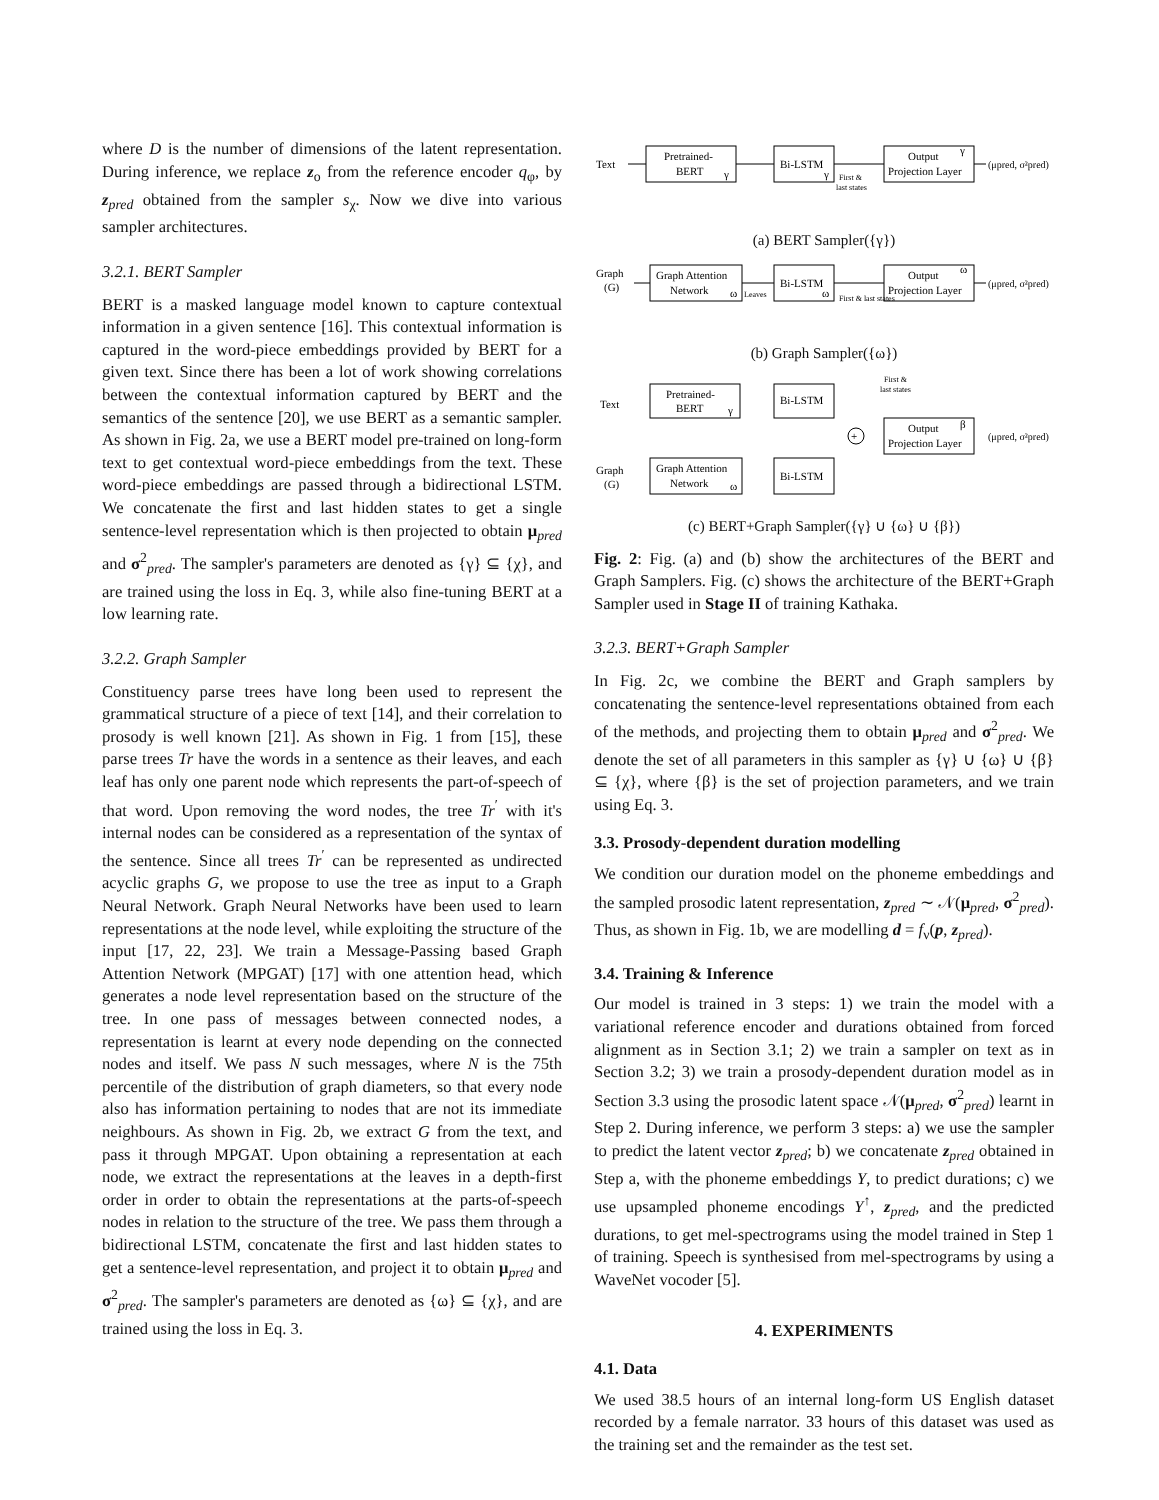where D is the number of dimensions of the latent representation. During inference, we replace z<sub>o</sub> from the reference encoder q<sub>φ</sub>, by z<sub>pred</sub> obtained from the sampler s<sub>χ</sub>. Now we dive into various sampler architectures.
3.2.1. BERT Sampler
BERT is a masked language model known to capture contextual information in a given sentence [16]. This contextual information is captured in the word-piece embeddings provided by BERT for a given text. Since there has been a lot of work showing correlations between the contextual information captured by BERT and the semantics of the sentence [20], we use BERT as a semantic sampler. As shown in Fig. 2a, we use a BERT model pre-trained on long-form text to get contextual word-piece embeddings from the text. These word-piece embeddings are passed through a bidirectional LSTM. We concatenate the first and last hidden states to get a single sentence-level representation which is then projected to obtain μ<sub>pred</sub> and σ<sup>2</sup><sub>pred</sub>. The sampler's parameters are denoted as {γ} ⊆ {χ}, and are trained using the loss in Eq. 3, while also fine-tuning BERT at a low learning rate.
3.2.2. Graph Sampler
Constituency parse trees have long been used to represent the grammatical structure of a piece of text [14], and their correlation to prosody is well known [21]. As shown in Fig. 1 from [15], these parse trees Tr have the words in a sentence as their leaves, and each leaf has only one parent node which represents the part-of-speech of that word. Upon removing the word nodes, the tree Tr<sup>′</sup> with it's internal nodes can be considered as a representation of the syntax of the sentence. Since all trees Tr<sup>′</sup> can be represented as undirected acyclic graphs G, we propose to use the tree as input to a Graph Neural Network. Graph Neural Networks have been used to learn representations at the node level, while exploiting the structure of the input [17, 22, 23]. We train a Message-Passing based Graph Attention Network (MPGAT) [17] with one attention head, which generates a node level representation based on the structure of the tree. In one pass of messages between connected nodes, a representation is learnt at every node depending on the connected nodes and itself. We pass N such messages, where N is the 75th percentile of the distribution of graph diameters, so that every node also has information pertaining to nodes that are not its immediate neighbours. As shown in Fig. 2b, we extract G from the text, and pass it through MPGAT. Upon obtaining a representation at each node, we extract the representations at the leaves in a depth-first order in order to obtain the representations at the parts-of-speech nodes in relation to the structure of the tree. We pass them through a bidirectional LSTM, concatenate the first and last hidden states to get a sentence-level representation, and project it to obtain μ<sub>pred</sub> and σ<sup>2</sup><sub>pred</sub>. The sampler's parameters are denoted as {ω} ⊆ {χ}, and are trained using the loss in Eq. 3.
Text
Pretrained-
BERT
γ
Bi-LSTM
γ
First &
last states
Output
Projection Layer
γ
(μpred, σ²pred)
(a) BERT Sampler({γ})
Graph
(G)
Graph Attention
Network
ω
Leaves
Bi-LSTM
ω
First & last states
Output
Projection Layer
ω
(μpred, σ²pred)
(b) Graph Sampler({ω})
Text
Graph
(G)
Pretrained-
BERT
γ
Graph Attention
Network
ω
Bi-LSTM
Bi-LSTM
First &
last states
+
Output
Projection Layer
β
(μpred, σ²pred)
(c) BERT+Graph Sampler({γ} ∪ {ω} ∪ {β})
Fig. 2: Fig. (a) and (b) show the architectures of the BERT and Graph Samplers. Fig. (c) shows the architecture of the BERT+Graph Sampler used in Stage II of training Kathaka.
3.2.3. BERT+Graph Sampler
In Fig. 2c, we combine the BERT and Graph samplers by concatenating the sentence-level representations obtained from each of the methods, and projecting them to obtain μ<sub>pred</sub> and σ<sup>2</sup><sub>pred</sub>. We denote the set of all parameters in this sampler as {γ} ∪ {ω} ∪ {β} ⊆ {χ}, where {β} is the set of projection parameters, and we train using Eq. 3.
3.3. Prosody-dependent duration modelling
We condition our duration model on the phoneme embeddings and the sampled prosodic latent representation, z<sub>pred</sub> ∼ 𝒩(μ<sub>pred</sub>, σ<sup>2</sup><sub>pred</sub>). Thus, as shown in Fig. 1b, we are modelling d = f<sub>ν</sub>(p, z<sub>pred</sub>).
3.4. Training & Inference
Our model is trained in 3 steps: 1) we train the model with a variational reference encoder and durations obtained from forced alignment as in Section 3.1; 2) we train a sampler on text as in Section 3.2; 3) we train a prosody-dependent duration model as in Section 3.3 using the prosodic latent space 𝒩(μ<sub>pred</sub>, σ<sup>2</sup><sub>pred</sub>) learnt in Step 2. During inference, we perform 3 steps: a) we use the sampler to predict the latent vector z<sub>pred</sub>; b) we concatenate z<sub>pred</sub> obtained in Step a, with the phoneme embeddings Y, to predict durations; c) we use upsampled phoneme encodings Y<sup>↑</sup>, z<sub>pred</sub>, and the predicted durations, to get mel-spectrograms using the model trained in Step 1 of training. Speech is synthesised from mel-spectrograms by using a WaveNet vocoder [5].
4. EXPERIMENTS
4.1. Data
We used 38.5 hours of an internal long-form US English dataset recorded by a female narrator. 33 hours of this dataset was used as the training set and the remainder as the test set.